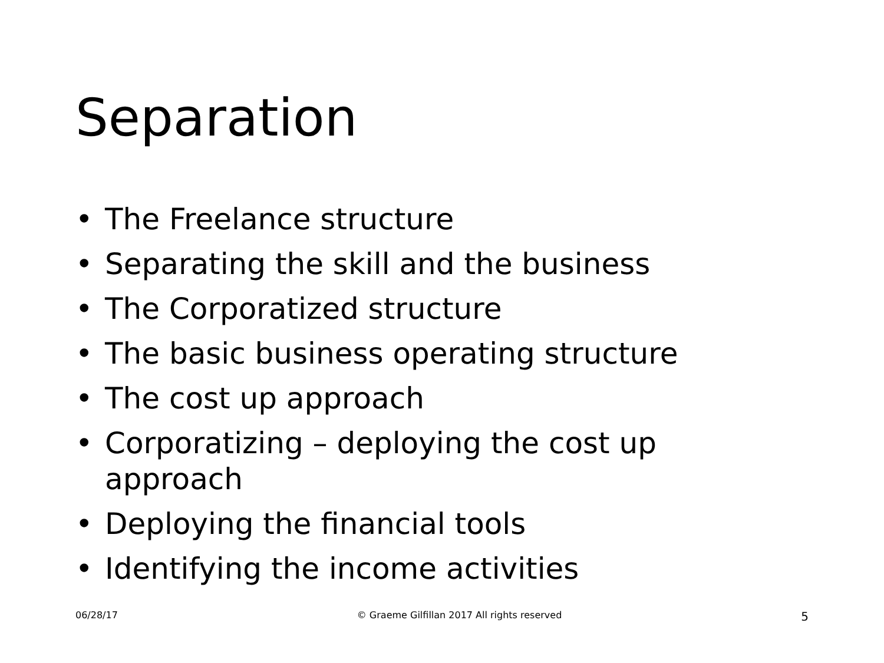Separation
• The Freelance structure
• Separating the skill and the business
• The Corporatized structure
• The basic business operating structure
• The cost up approach
• Corporatizing – deploying the cost up approach
• Deploying the financial tools
• Identifying the income activities
06/28/17 © Graeme Gilfillan 2017 All rights reserved 5